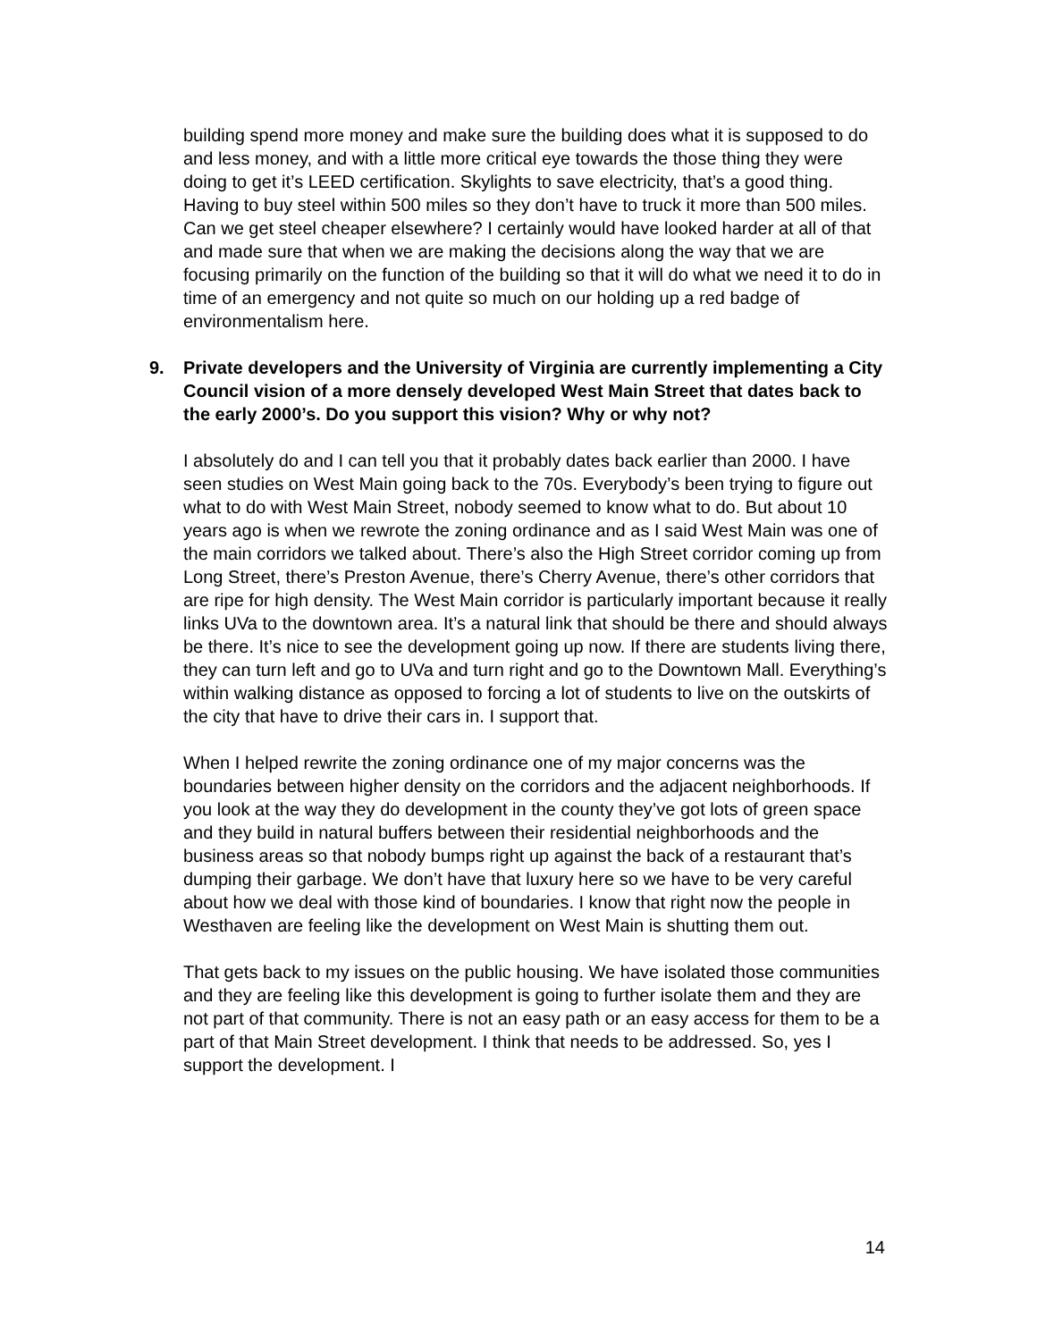building spend more money and make sure the building does what it is supposed to do and less money, and with a little more critical eye towards the those thing they were doing to get it’s LEED certification. Skylights to save electricity, that’s a good thing. Having to buy steel within 500 miles so they don’t have to truck it more than 500 miles. Can we get steel cheaper elsewhere? I certainly would have looked harder at all of that and made sure that when we are making the decisions along the way that we are focusing primarily on the function of the building so that it will do what we need it to do in time of an emergency and not quite so much on our holding up a red badge of environmentalism here.
9. Private developers and the University of Virginia are currently implementing a City Council vision of a more densely developed West Main Street that dates back to the early 2000’s. Do you support this vision? Why or why not?
I absolutely do and I can tell you that it probably dates back earlier than 2000. I have seen studies on West Main going back to the 70s. Everybody’s been trying to figure out what to do with West Main Street, nobody seemed to know what to do. But about 10 years ago is when we rewrote the zoning ordinance and as I said West Main was one of the main corridors we talked about. There’s also the High Street corridor coming up from Long Street, there’s Preston Avenue, there’s Cherry Avenue, there’s other corridors that are ripe for high density. The West Main corridor is particularly important because it really links UVa to the downtown area. It’s a natural link that should be there and should always be there. It’s nice to see the development going up now. If there are students living there, they can turn left and go to UVa and turn right and go to the Downtown Mall. Everything’s within walking distance as opposed to forcing a lot of students to live on the outskirts of the city that have to drive their cars in. I support that.
When I helped rewrite the zoning ordinance one of my major concerns was the boundaries between higher density on the corridors and the adjacent neighborhoods. If you look at the way they do development in the county they’ve got lots of green space and they build in natural buffers between their residential neighborhoods and the business areas so that nobody bumps right up against the back of a restaurant that’s dumping their garbage. We don’t have that luxury here so we have to be very careful about how we deal with those kind of boundaries. I know that right now the people in Westhaven are feeling like the development on West Main is shutting them out.
That gets back to my issues on the public housing. We have isolated those communities and they are feeling like this development is going to further isolate them and they are not part of that community. There is not an easy path or an easy access for them to be a part of that Main Street development. I think that needs to be addressed. So, yes I support the development. I
14